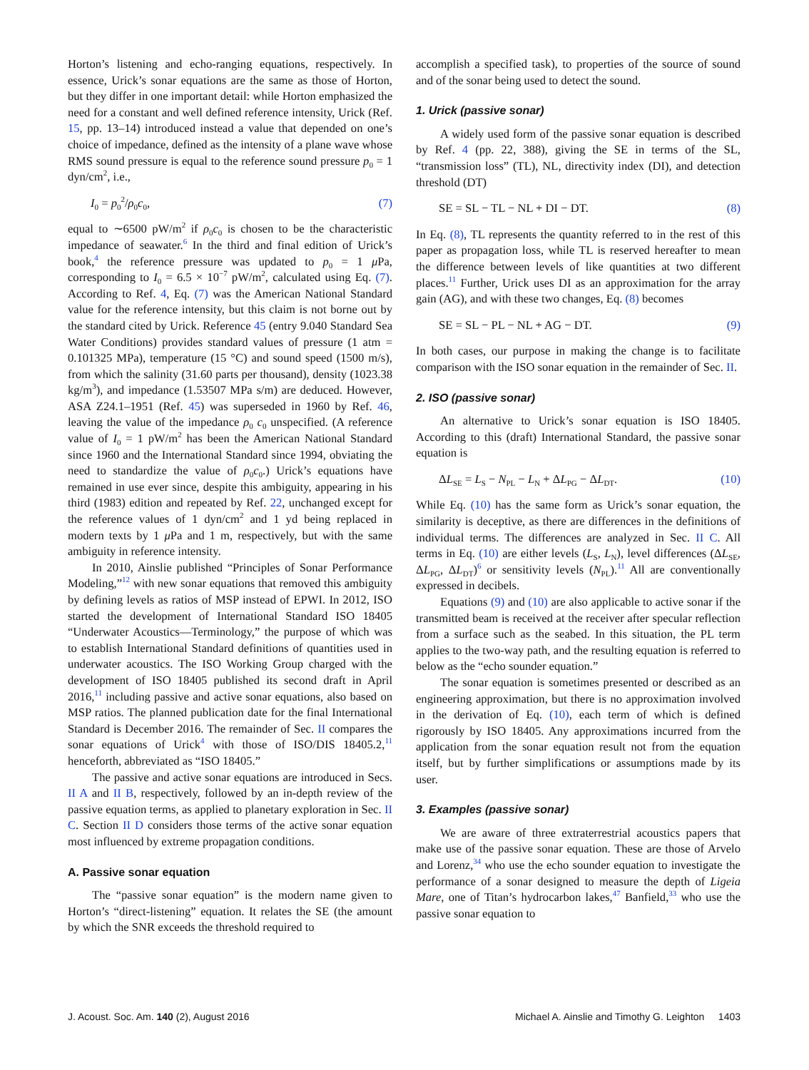Horton’s listening and echo-ranging equations, respectively. In essence, Urick’s sonar equations are the same as those of Horton, but they differ in one important detail: while Horton emphasized the need for a constant and well defined reference intensity, Urick (Ref. 15, pp. 13–14) introduced instead a value that depended on one’s choice of impedance, defined as the intensity of a plane wave whose RMS sound pressure is equal to the reference sound pressure p<sub>0</sub> = 1 dyn/cm<sup>2</sup>, i.e.,
I<sub>0</sub> = p<sub>0</sub><sup>2</sup>/ρ<sub>0</sub>c<sub>0</sub>, (7)
equal to ∼6500 pW/m<sup>2</sup> if ρ<sub>0</sub>c<sub>0</sub> is chosen to be the characteristic impedance of seawater.<sup>6</sup> In the third and final edition of Urick’s book,<sup>4</sup> the reference pressure was updated to p<sub>0</sub> = 1 μ Pa, corresponding to I<sub>0</sub> = 6.5 × 10<sup>−7</sup> pW/m<sup>2</sup>, calculated using Eq. (7). According to Ref. 4, Eq. (7) was the American National Standard value for the reference intensity, but this claim is not borne out by the standard cited by Urick. Reference 45 (entry 9.040 Standard Sea Water Conditions) provides standard values of pressure (1 atm = 0.101325 MPa), temperature (15 °C) and sound speed (1500 m/s), from which the salinity (31.60 parts per thousand), density (1023.38 kg/m<sup>3</sup>), and impedance (1.53507 MPa s/m) are deduced. However, ASA Z24.1–1951 (Ref. 45) was superseded in 1960 by Ref. 46, leaving the value of the impedance ρ<sub>0</sub> c<sub>0</sub> unspecified. (A reference value of I<sub>0</sub> = 1 pW/m<sup>2</sup> has been the American National Standard since 1960 and the International Standard since 1994, obviating the need to standardize the value of ρ<sub>0</sub>c<sub>0</sub>.) Urick’s equations have remained in use ever since, despite this ambiguity, appearing in his third (1983) edition and repeated by Ref. 22, unchanged except for the reference values of 1 dyn/cm<sup>2</sup> and 1 yd being replaced in modern texts by 1 μ Pa and 1 m, respectively, but with the same ambiguity in reference intensity.
In 2010, Ainslie published “Principles of Sonar Performance Modeling,”<sup>12</sup> with new sonar equations that removed this ambiguity by defining levels as ratios of MSP instead of EPWI. In 2012, ISO started the development of International Standard ISO 18405 “Underwater Acoustics—Terminology,” the purpose of which was to establish International Standard definitions of quantities used in underwater acoustics. The ISO Working Group charged with the development of ISO 18405 published its second draft in April 2016,<sup>11</sup> including passive and active sonar equations, also based on MSP ratios. The planned publication date for the final International Standard is December 2016. The remainder of Sec. II compares the sonar equations of Urick<sup>4</sup> with those of ISO/DIS 18405.2,<sup>11</sup> henceforth, abbreviated as “ISO 18405.”
The passive and active sonar equations are introduced in Secs. II A and II B, respectively, followed by an in-depth review of the passive equation terms, as applied to planetary exploration in Sec. II C. Section II D considers those terms of the active sonar equation most influenced by extreme propagation conditions.
A. Passive sonar equation
The “passive sonar equation” is the modern name given to Horton’s “direct-listening” equation. It relates the SE (the amount by which the SNR exceeds the threshold required to
accomplish a specified task), to properties of the source of sound and of the sonar being used to detect the sound.
1. Urick (passive sonar)
A widely used form of the passive sonar equation is described by Ref. 4 (pp. 22, 388), giving the SE in terms of the SL, “transmission loss” (TL), NL, directivity index (DI), and detection threshold (DT)
SE = SL − TL − NL + DI − DT. (8)
In Eq. (8), TL represents the quantity referred to in the rest of this paper as propagation loss, while TL is reserved hereafter to mean the difference between levels of like quantities at two different places.<sup>11</sup> Further, Urick uses DI as an approximation for the array gain (AG), and with these two changes, Eq. (8) becomes
SE = SL − PL − NL + AG − DT. (9)
In both cases, our purpose in making the change is to facilitate comparison with the ISO sonar equation in the remainder of Sec. II.
2. ISO (passive sonar)
An alternative to Urick’s sonar equation is ISO 18405. According to this (draft) International Standard, the passive sonar equation is
ΔL<sub>SE</sub> = L<sub>S</sub> − N<sub>PL</sub> − L<sub>N</sub> + ΔL<sub>PG</sub> − ΔL<sub>DT</sub>. (10)
While Eq. (10) has the same form as Urick’s sonar equation, the similarity is deceptive, as there are differences in the definitions of individual terms. The differences are analyzed in Sec. II C. All terms in Eq. (10) are either levels (L<sub>S</sub>, L<sub>N</sub>), level differences (ΔL<sub>SE</sub>, ΔL<sub>PG</sub>, ΔL<sub>DT</sub>)<sup>6</sup> or sensitivity levels (N<sub>PL</sub>).<sup>11</sup> All are conventionally expressed in decibels.
Equations (9) and (10) are also applicable to active sonar if the transmitted beam is received at the receiver after specular reflection from a surface such as the seabed. In this situation, the PL term applies to the two-way path, and the resulting equation is referred to below as the “echo sounder equation.”
The sonar equation is sometimes presented or described as an engineering approximation, but there is no approximation involved in the derivation of Eq. (10), each term of which is defined rigorously by ISO 18405. Any approximations incurred from the application from the sonar equation result not from the equation itself, but by further simplifications or assumptions made by its user.
3. Examples (passive sonar)
We are aware of three extraterrestrial acoustics papers that make use of the passive sonar equation. These are those of Arvelo and Lorenz,<sup>34</sup> who use the echo sounder equation to investigate the performance of a sonar designed to measure the depth of Ligeia Mare, one of Titan’s hydrocarbon lakes,<sup>47</sup> Banfield,<sup>33</sup> who use the passive sonar equation to
J. Acoust. Soc. Am. 140 (2), August 2016 Michael A. Ainslie and Timothy G. Leighton 1403